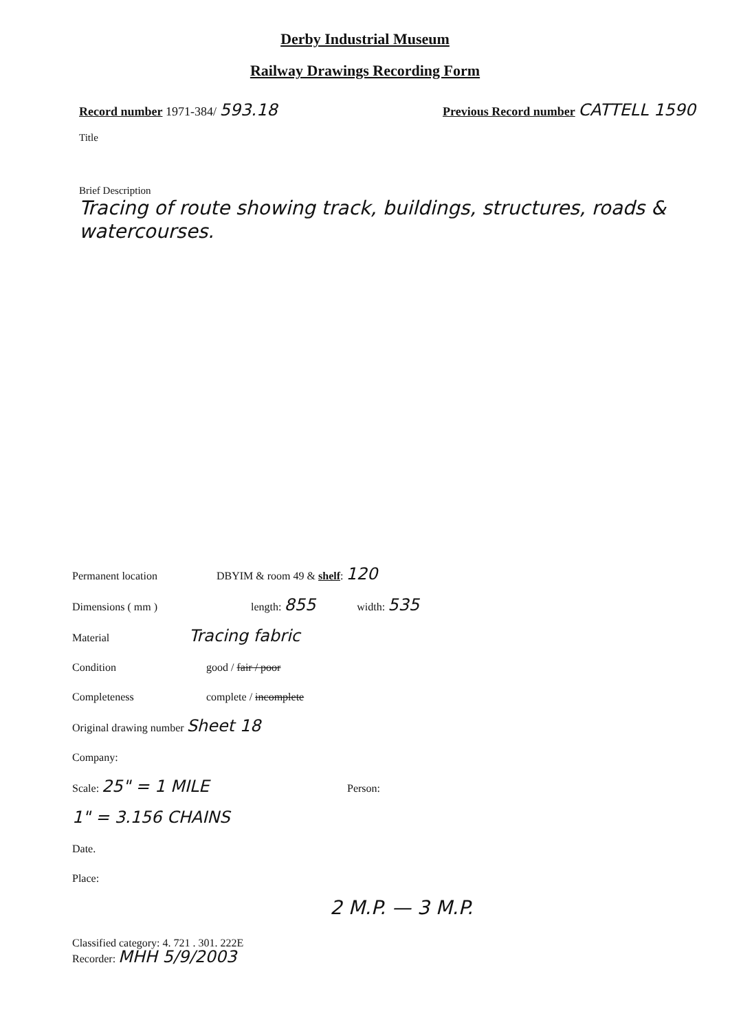Derby Industrial Museum
Railway Drawings Recording Form
Record number 1971-384/ 593.18
Previous Record number CATTELL 1590
Title
Brief Description
Tracing of route showing track, buildings, structures, roads & watercourses.
Permanent location DBYIM & room 49 & shelf: 120
Dimensions ( mm ) length: 855 width: 535
Material Tracing fabric
Condition good / fair / poor
Completeness complete / incomplete
Original drawing number Sheet 18
Company:
Scale: 25" = 1 MILE
1" = 3.156 CHAINS Person:
Date.
Place:
2 M.P. — 3 M.P.
Classified category: 4. 721 . 301. 222E
Recorder: MHH 5/9/2003